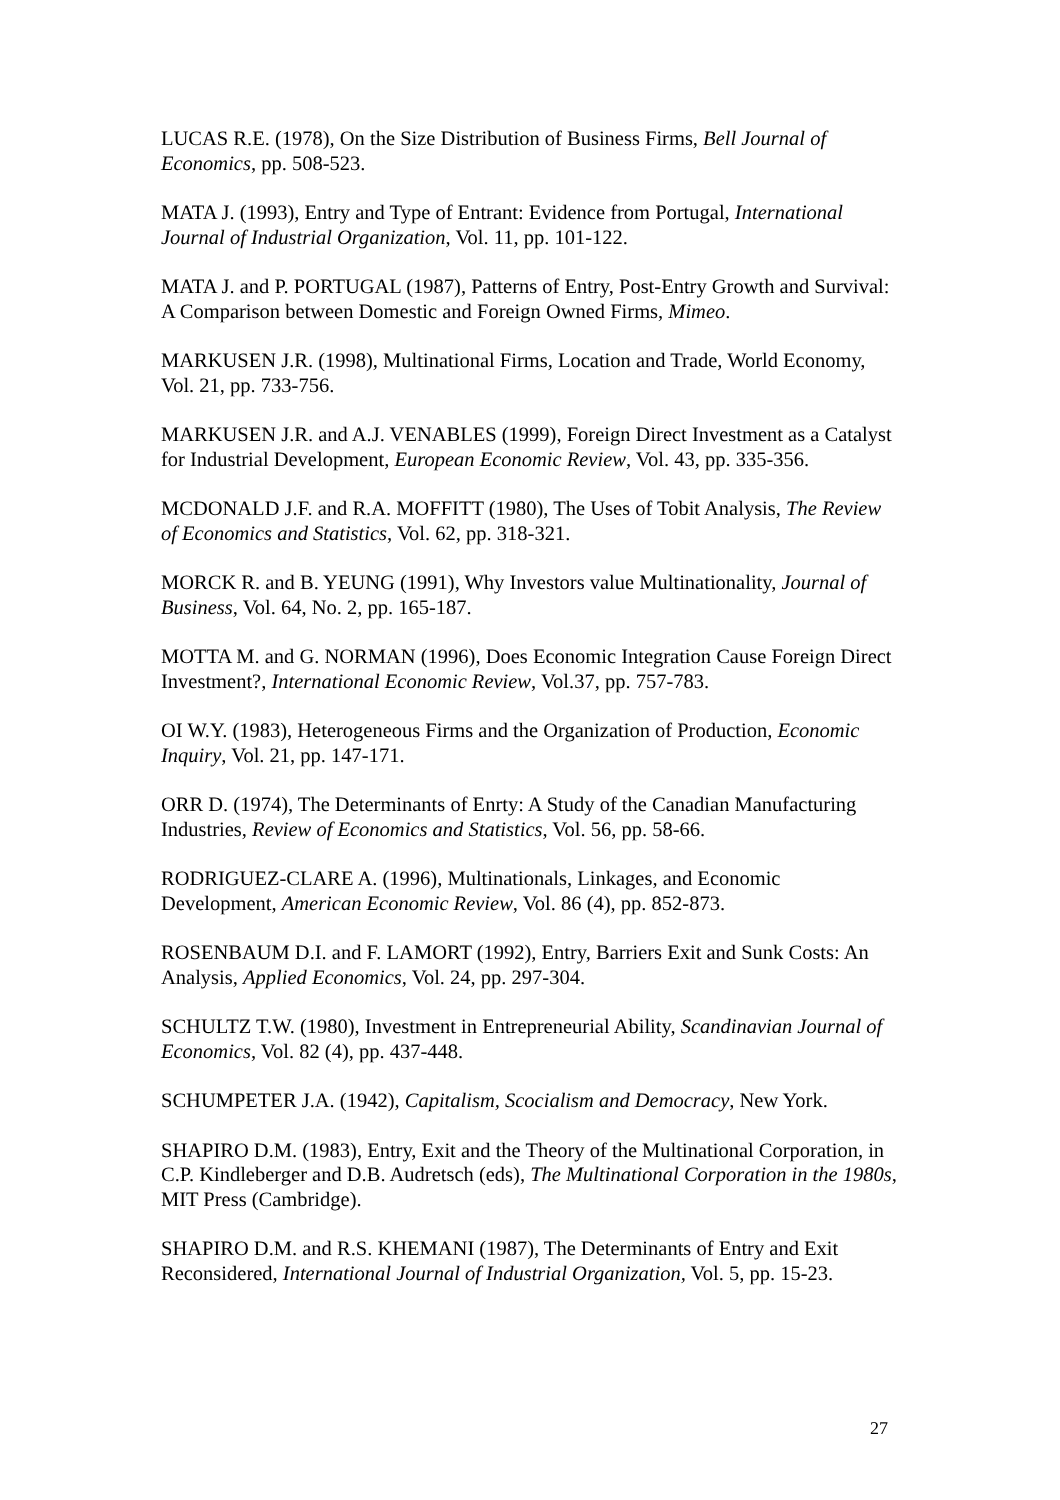LUCAS R.E. (1978), On the Size Distribution of Business Firms, Bell Journal of Economics, pp. 508-523.
MATA J. (1993), Entry and Type of Entrant: Evidence from Portugal, International Journal of Industrial Organization, Vol. 11, pp. 101-122.
MATA J. and P. PORTUGAL (1987), Patterns of Entry, Post-Entry Growth and Survival: A Comparison between Domestic and Foreign Owned Firms, Mimeo.
MARKUSEN J.R. (1998), Multinational Firms, Location and Trade, World Economy, Vol. 21, pp. 733-756.
MARKUSEN J.R. and A.J. VENABLES (1999), Foreign Direct Investment as a Catalyst for Industrial Development, European Economic Review, Vol. 43, pp. 335-356.
MCDONALD J.F. and R.A. MOFFITT (1980), The Uses of Tobit Analysis, The Review of Economics and Statistics, Vol. 62, pp. 318-321.
MORCK R. and B. YEUNG (1991), Why Investors value Multinationality, Journal of Business, Vol. 64, No. 2, pp. 165-187.
MOTTA M. and G. NORMAN (1996), Does Economic Integration Cause Foreign Direct Investment?, International Economic Review, Vol.37, pp. 757-783.
OI W.Y. (1983), Heterogeneous Firms and the Organization of Production, Economic Inquiry, Vol. 21, pp. 147-171.
ORR D. (1974), The Determinants of Enrty: A Study of the Canadian Manufacturing Industries, Review of Economics and Statistics, Vol. 56, pp. 58-66.
RODRIGUEZ-CLARE A. (1996), Multinationals, Linkages, and Economic Development, American Economic Review, Vol. 86 (4), pp. 852-873.
ROSENBAUM D.I. and F. LAMORT (1992), Entry, Barriers Exit and Sunk Costs: An Analysis, Applied Economics, Vol. 24, pp. 297-304.
SCHULTZ T.W. (1980), Investment in Entrepreneurial Ability, Scandinavian Journal of Economics, Vol. 82 (4), pp. 437-448.
SCHUMPETER J.A. (1942), Capitalism, Scocialism and Democracy, New York.
SHAPIRO D.M. (1983), Entry, Exit and the Theory of the Multinational Corporation, in C.P. Kindleberger and D.B. Audretsch (eds), The Multinational Corporation in the 1980s, MIT Press (Cambridge).
SHAPIRO D.M. and R.S. KHEMANI (1987), The Determinants of Entry and Exit Reconsidered, International Journal of Industrial Organization, Vol. 5, pp. 15-23.
27